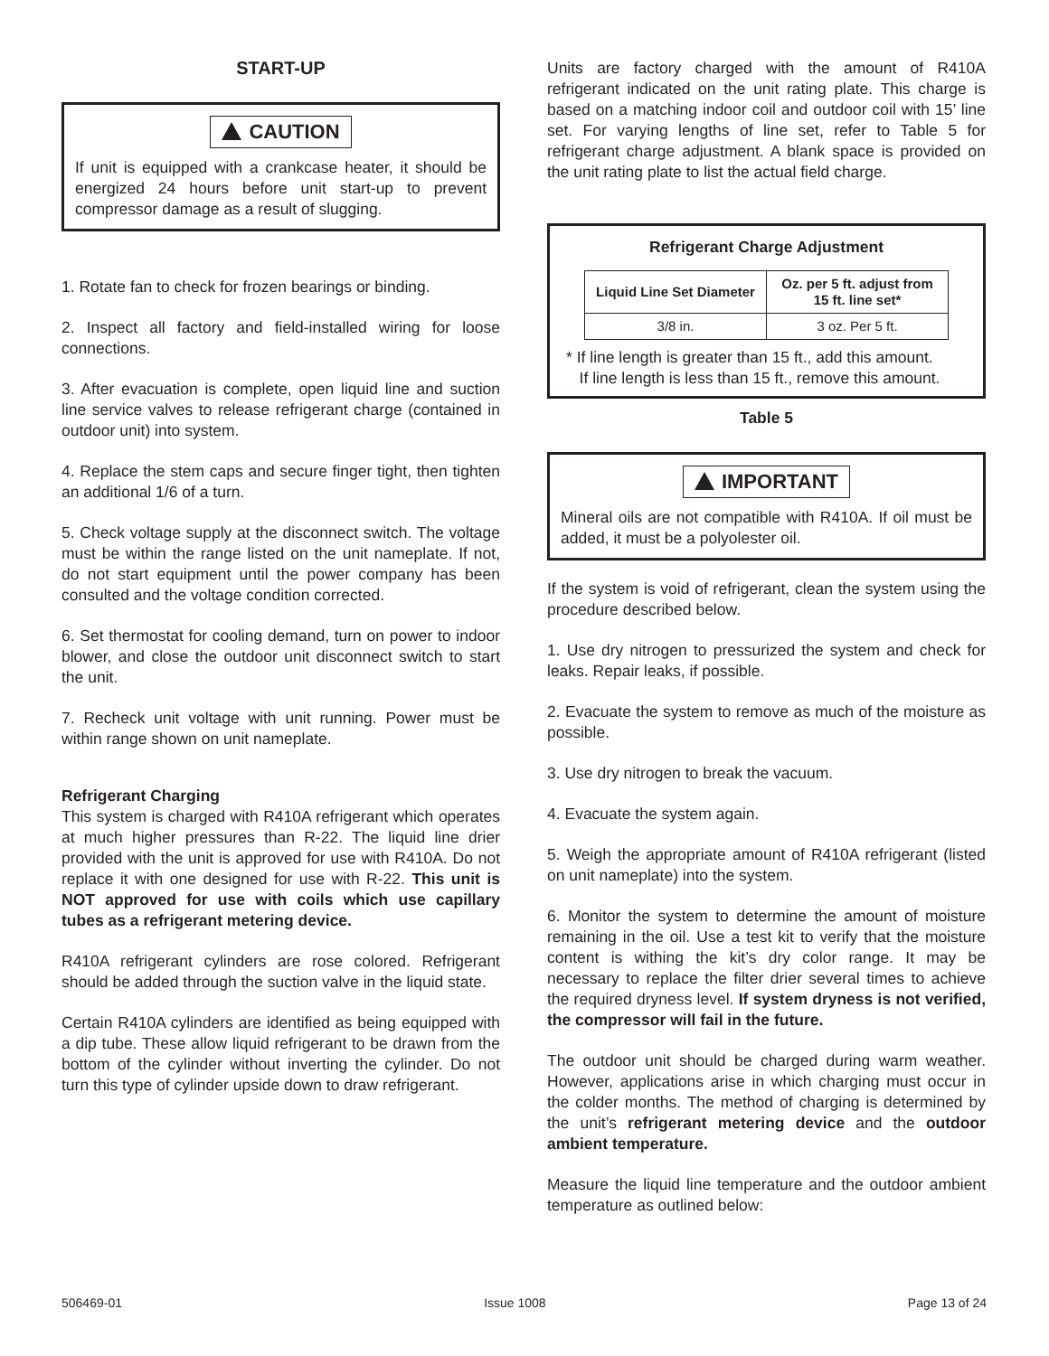START-UP
CAUTION
If unit is equipped with a crankcase heater, it should be energized 24 hours before unit start-up to prevent compressor damage as a result of slugging.
1. Rotate fan to check for frozen bearings or binding.
2. Inspect all factory and field-installed wiring for loose connections.
3. After evacuation is complete, open liquid line and suction line service valves to release refrigerant charge (contained in outdoor unit) into system.
4. Replace the stem caps and secure finger tight, then tighten an additional 1/6 of a turn.
5. Check voltage supply at the disconnect switch. The voltage must be within the range listed on the unit nameplate. If not, do not start equipment until the power company has been consulted and the voltage condition corrected.
6. Set thermostat for cooling demand, turn on power to indoor blower, and close the outdoor unit disconnect switch to start the unit.
7. Recheck unit voltage with unit running. Power must be within range shown on unit nameplate.
Refrigerant Charging
This system is charged with R410A refrigerant which operates at much higher pressures than R-22. The liquid line drier provided with the unit is approved for use with R410A. Do not replace it with one designed for use with R-22. This unit is NOT approved for use with coils which use capillary tubes as a refrigerant metering device.
R410A refrigerant cylinders are rose colored. Refrigerant should be added through the suction valve in the liquid state.
Certain R410A cylinders are identified as being equipped with a dip tube. These allow liquid refrigerant to be drawn from the bottom of the cylinder without inverting the cylinder. Do not turn this type of cylinder upside down to draw refrigerant.
Units are factory charged with the amount of R410A refrigerant indicated on the unit rating plate. This charge is based on a matching indoor coil and outdoor coil with 15’ line set. For varying lengths of line set, refer to Table 5 for refrigerant charge adjustment. A blank space is provided on the unit rating plate to list the actual field charge.
Refrigerant Charge Adjustment
| Liquid Line Set Diameter | Oz. per 5 ft. adjust from 15 ft. line set* |
| --- | --- |
| 3/8 in. | 3 oz. Per 5 ft. |
* If line length is greater than 15 ft., add this amount.
If line length is less than 15 ft., remove this amount.
Table 5
IMPORTANT
Mineral oils are not compatible with R410A. If oil must be added, it must be a polyolester oil.
If the system is void of refrigerant, clean the system using the procedure described below.
1. Use dry nitrogen to pressurized the system and check for leaks. Repair leaks, if possible.
2. Evacuate the system to remove as much of the moisture as possible.
3. Use dry nitrogen to break the vacuum.
4. Evacuate the system again.
5. Weigh the appropriate amount of R410A refrigerant (listed on unit nameplate) into the system.
6. Monitor the system to determine the amount of moisture remaining in the oil. Use a test kit to verify that the moisture content is withing the kit’s dry color range. It may be necessary to replace the filter drier several times to achieve the required dryness level. If system dryness is not verified, the compressor will fail in the future.
The outdoor unit should be charged during warm weather. However, applications arise in which charging must occur in the colder months. The method of charging is determined by the unit’s refrigerant metering device and the outdoor ambient temperature.
Measure the liquid line temperature and the outdoor ambient temperature as outlined below:
506469-01 Issue 1008 Page 13 of 24